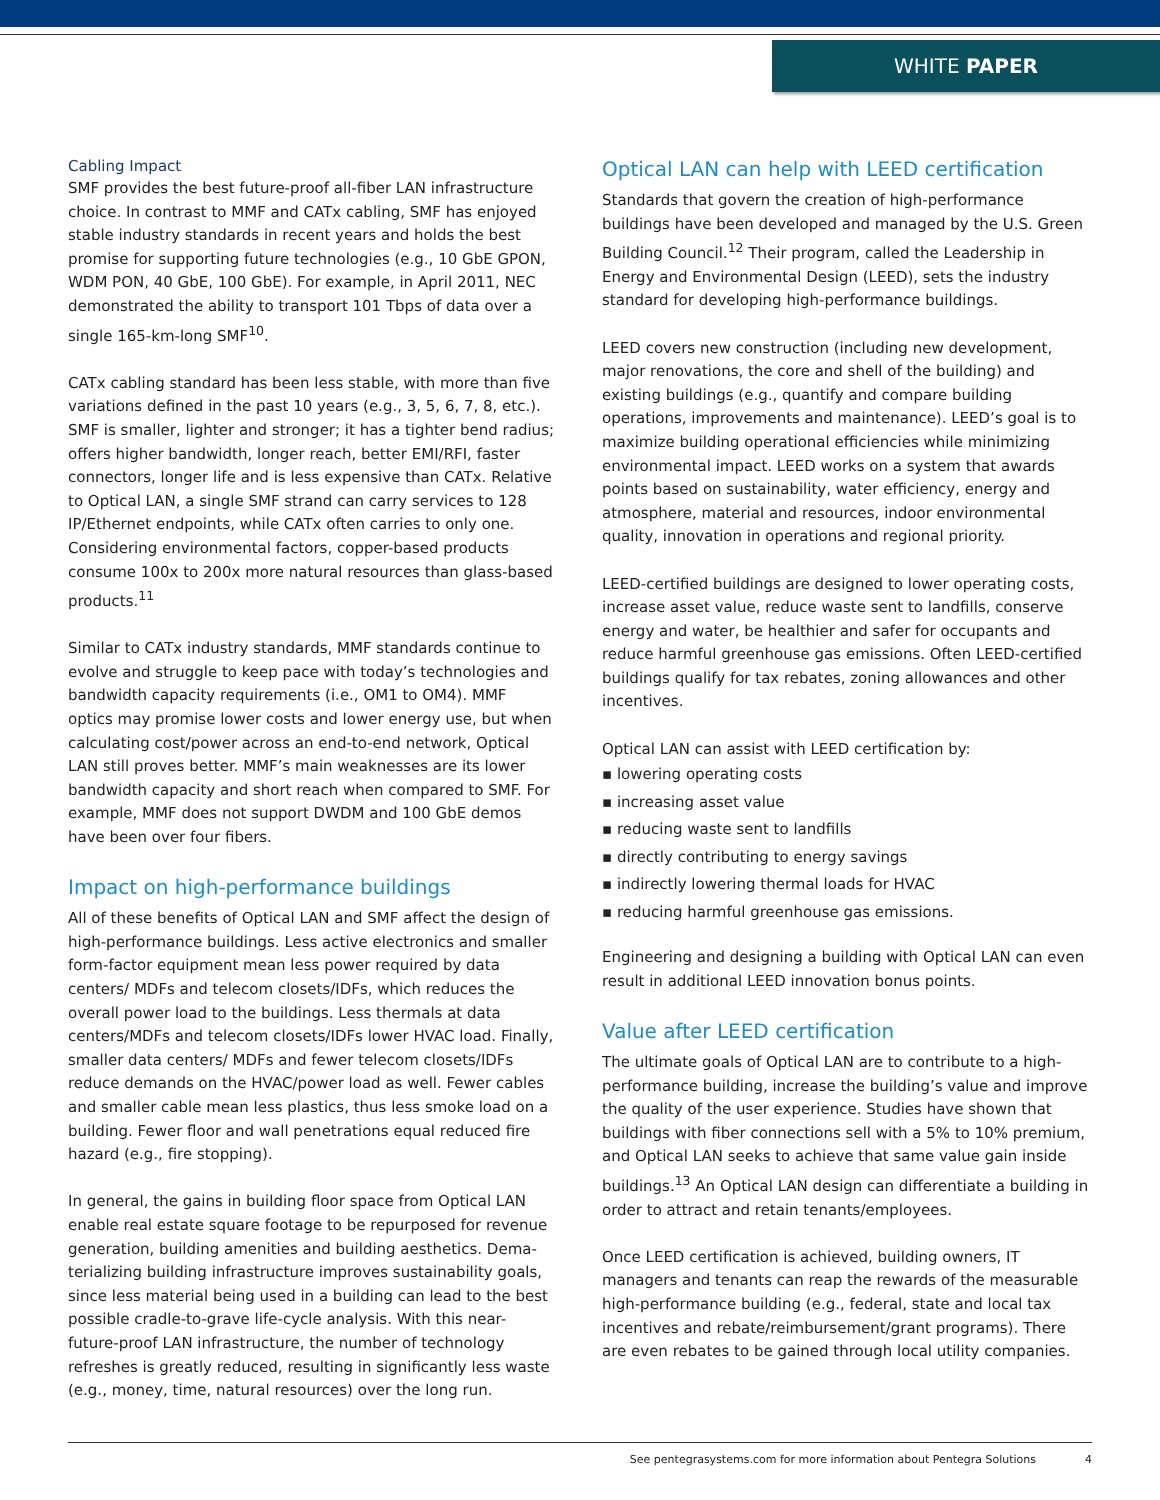WHITE PAPER
Cabling Impact
SMF provides the best future-proof all-fiber LAN infrastructure choice. In contrast to MMF and CATx cabling, SMF has enjoyed stable industry standards in recent years and holds the best promise for supporting future technologies (e.g., 10 GbE GPON, WDM PON, 40 GbE, 100 GbE). For example, in April 2011, NEC demonstrated the ability to transport 101 Tbps of data over a single 165-km-long SMF<sup>10</sup>.
CATx cabling standard has been less stable, with more than five variations defined in the past 10 years (e.g., 3, 5, 6, 7, 8, etc.). SMF is smaller, lighter and stronger; it has a tighter bend radius; offers higher bandwidth, longer reach, better EMI/RFI, faster connectors, longer life and is less expensive than CATx. Relative to Optical LAN, a single SMF strand can carry services to 128 IP/Ethernet endpoints, while CATx often carries to only one. Considering environmental factors, copper-based products consume 100x to 200x more natural resources than glass-based products.<sup>11</sup>
Similar to CATx industry standards, MMF standards continue to evolve and struggle to keep pace with today’s technologies and bandwidth capacity requirements (i.e., OM1 to OM4). MMF optics may promise lower costs and lower energy use, but when calculating cost/power across an end-to-end network, Optical LAN still proves better. MMF’s main weaknesses are its lower bandwidth capacity and short reach when compared to SMF. For example, MMF does not support DWDM and 100 GbE demos have been over four fibers.
Impact on high-performance buildings
All of these benefits of Optical LAN and SMF affect the design of high-performance buildings. Less active electronics and smaller form-factor equipment mean less power required by data centers/ MDFs and telecom closets/IDFs, which reduces the overall power load to the buildings. Less thermals at data centers/MDFs and telecom closets/IDFs lower HVAC load. Finally, smaller data centers/ MDFs and fewer telecom closets/IDFs reduce demands on the HVAC/power load as well. Fewer cables and smaller cable mean less plastics, thus less smoke load on a building. Fewer floor and wall penetrations equal reduced fire hazard (e.g., fire stopping).
In general, the gains in building floor space from Optical LAN enable real estate square footage to be repurposed for revenue generation, building amenities and building aesthetics. Dema-terializing building infrastructure improves sustainability goals, since less material being used in a building can lead to the best possible cradle-to-grave life-cycle analysis. With this near-future-proof LAN infrastructure, the number of technology refreshes is greatly reduced, resulting in significantly less waste (e.g., money, time, natural resources) over the long run.
Optical LAN can help with LEED certification
Standards that govern the creation of high-performance buildings have been developed and managed by the U.S. Green Building Council.<sup>12</sup> Their program, called the Leadership in Energy and Environmental Design (LEED), sets the industry standard for developing high-performance buildings.
LEED covers new construction (including new development, major renovations, the core and shell of the building) and existing buildings (e.g., quantify and compare building operations, improvements and maintenance). LEED’s goal is to maximize building operational efficiencies while minimizing environmental impact. LEED works on a system that awards points based on sustainability, water efficiency, energy and atmosphere, material and resources, indoor environmental quality, innovation in operations and regional priority.
LEED-certified buildings are designed to lower operating costs, increase asset value, reduce waste sent to landfills, conserve energy and water, be healthier and safer for occupants and reduce harmful greenhouse gas emissions. Often LEED-certified buildings qualify for tax rebates, zoning allowances and other incentives.
Optical LAN can assist with LEED certification by:
▪ lowering operating costs
▪ increasing asset value
▪ reducing waste sent to landfills
▪ directly contributing to energy savings
▪ indirectly lowering thermal loads for HVAC
▪ reducing harmful greenhouse gas emissions.
Engineering and designing a building with Optical LAN can even result in additional LEED innovation bonus points.
Value after LEED certification
The ultimate goals of Optical LAN are to contribute to a high-performance building, increase the building’s value and improve the quality of the user experience. Studies have shown that buildings with fiber connections sell with a 5% to 10% premium, and Optical LAN seeks to achieve that same value gain inside buildings.<sup>13</sup> An Optical LAN design can differentiate a building in order to attract and retain tenants/employees.
Once LEED certification is achieved, building owners, IT managers and tenants can reap the rewards of the measurable high-performance building (e.g., federal, state and local tax incentives and rebate/reimbursement/grant programs). There are even rebates to be gained through local utility companies.
See pentegrasystems.com for more information about Pentegra Solutions 4